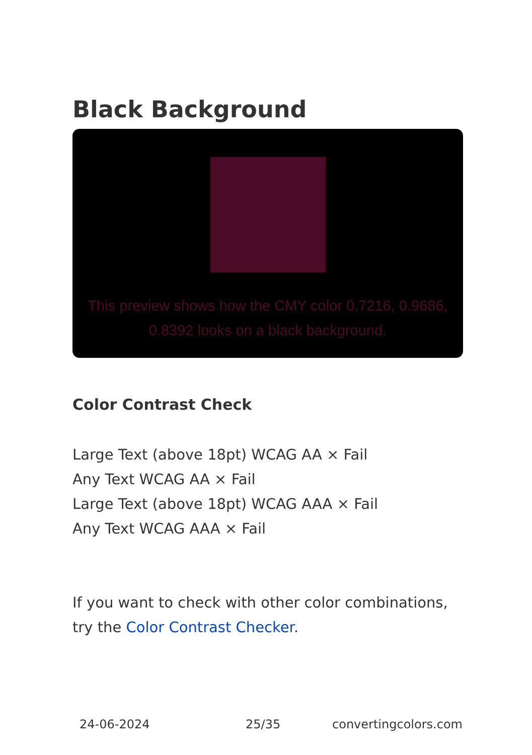Black Background
This preview shows how the CMY color 0.7216, 0.9686, 0.8392 looks on a black background.
Color Contrast Check
Large Text (above 18pt) WCAG AA × Fail
Any Text WCAG AA × Fail
Large Text (above 18pt) WCAG AAA × Fail
Any Text WCAG AAA × Fail
If you want to check with other color combinations, try the Color Contrast Checker.
24-06-2024 25/35 convertingcolors.com